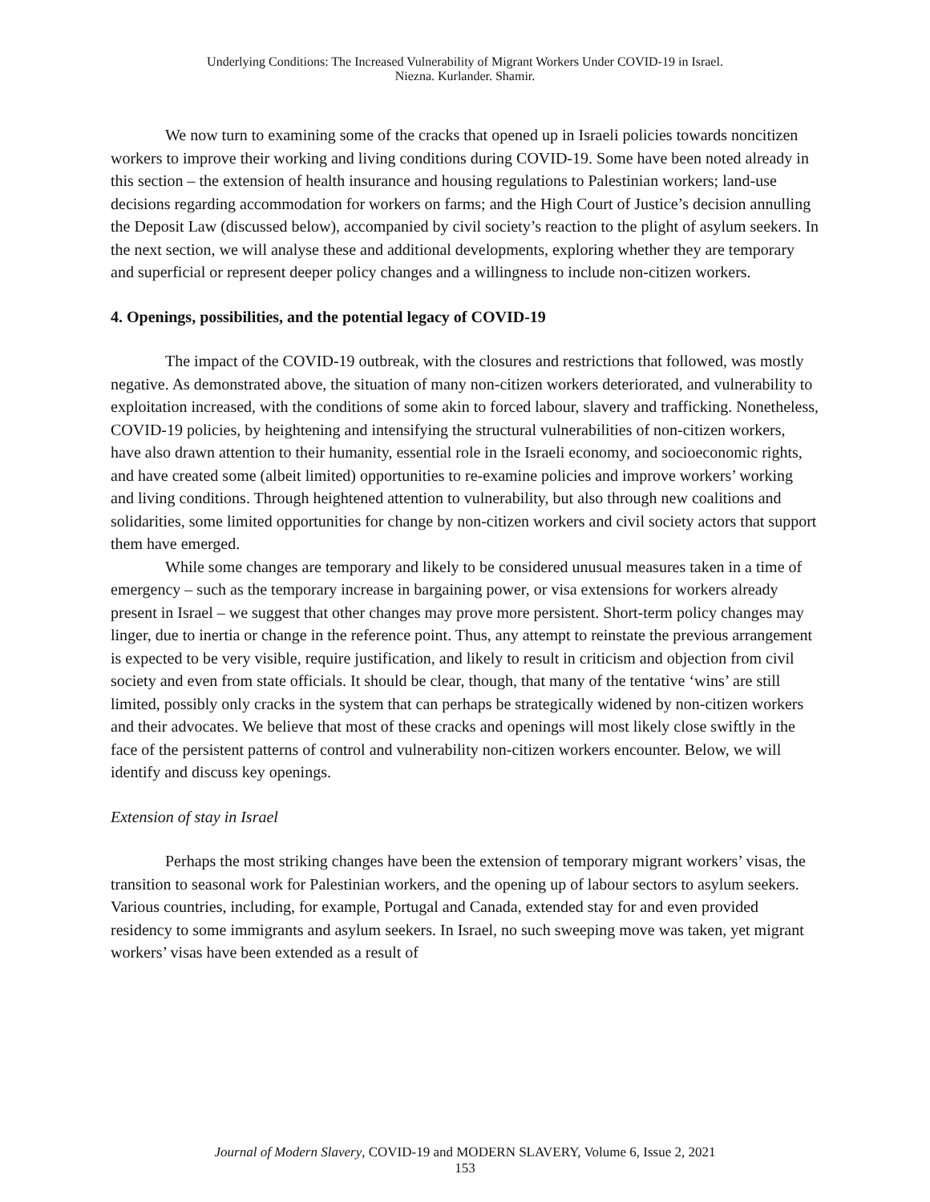Underlying Conditions: The Increased Vulnerability of Migrant Workers Under COVID-19 in Israel.
Niezna. Kurlander. Shamir.
We now turn to examining some of the cracks that opened up in Israeli policies towards noncitizen workers to improve their working and living conditions during COVID-19. Some have been noted already in this section – the extension of health insurance and housing regulations to Palestinian workers; land-use decisions regarding accommodation for workers on farms; and the High Court of Justice’s decision annulling the Deposit Law (discussed below), accompanied by civil society’s reaction to the plight of asylum seekers. In the next section, we will analyse these and additional developments, exploring whether they are temporary and superficial or represent deeper policy changes and a willingness to include non-citizen workers.
4. Openings, possibilities, and the potential legacy of COVID-19
The impact of the COVID-19 outbreak, with the closures and restrictions that followed, was mostly negative. As demonstrated above, the situation of many non-citizen workers deteriorated, and vulnerability to exploitation increased, with the conditions of some akin to forced labour, slavery and trafficking. Nonetheless, COVID-19 policies, by heightening and intensifying the structural vulnerabilities of non-citizen workers, have also drawn attention to their humanity, essential role in the Israeli economy, and socioeconomic rights, and have created some (albeit limited) opportunities to re-examine policies and improve workers’ working and living conditions. Through heightened attention to vulnerability, but also through new coalitions and solidarities, some limited opportunities for change by non-citizen workers and civil society actors that support them have emerged.
While some changes are temporary and likely to be considered unusual measures taken in a time of emergency – such as the temporary increase in bargaining power, or visa extensions for workers already present in Israel – we suggest that other changes may prove more persistent. Short-term policy changes may linger, due to inertia or change in the reference point. Thus, any attempt to reinstate the previous arrangement is expected to be very visible, require justification, and likely to result in criticism and objection from civil society and even from state officials. It should be clear, though, that many of the tentative ‘wins’ are still limited, possibly only cracks in the system that can perhaps be strategically widened by non-citizen workers and their advocates. We believe that most of these cracks and openings will most likely close swiftly in the face of the persistent patterns of control and vulnerability non-citizen workers encounter. Below, we will identify and discuss key openings.
Extension of stay in Israel
Perhaps the most striking changes have been the extension of temporary migrant workers’ visas, the transition to seasonal work for Palestinian workers, and the opening up of labour sectors to asylum seekers. Various countries, including, for example, Portugal and Canada, extended stay for and even provided residency to some immigrants and asylum seekers. In Israel, no such sweeping move was taken, yet migrant workers’ visas have been extended as a result of
Journal of Modern Slavery, COVID-19 and MODERN SLAVERY, Volume 6, Issue 2, 2021
153